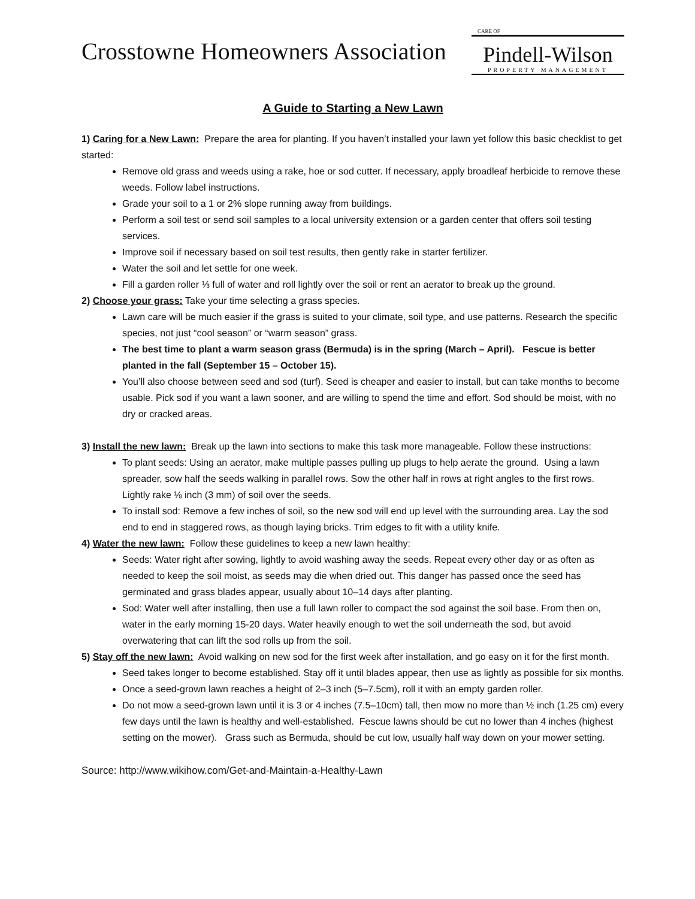Crosstowne Homeowners Association
CARE OF
Pindell-Wilson
PROPERTY MANAGEMENT
A Guide to Starting a New Lawn
1) Caring for a New Lawn: Prepare the area for planting. If you haven’t installed your lawn yet follow this basic checklist to get started:
Remove old grass and weeds using a rake, hoe or sod cutter. If necessary, apply broadleaf herbicide to remove these weeds. Follow label instructions.
Grade your soil to a 1 or 2% slope running away from buildings.
Perform a soil test or send soil samples to a local university extension or a garden center that offers soil testing services.
Improve soil if necessary based on soil test results, then gently rake in starter fertilizer.
Water the soil and let settle for one week.
Fill a garden roller ⅓ full of water and roll lightly over the soil or rent an aerator to break up the ground.
2) Choose your grass: Take your time selecting a grass species.
Lawn care will be much easier if the grass is suited to your climate, soil type, and use patterns. Research the specific species, not just “cool season” or “warm season” grass.
The best time to plant a warm season grass (Bermuda) is in the spring (March – April). Fescue is better planted in the fall (September 15 – October 15).
You’ll also choose between seed and sod (turf). Seed is cheaper and easier to install, but can take months to become usable. Pick sod if you want a lawn sooner, and are willing to spend the time and effort. Sod should be moist, with no dry or cracked areas.
3) Install the new lawn: Break up the lawn into sections to make this task more manageable. Follow these instructions:
To plant seeds: Using an aerator, make multiple passes pulling up plugs to help aerate the ground. Using a lawn spreader, sow half the seeds walking in parallel rows. Sow the other half in rows at right angles to the first rows. Lightly rake ⅛ inch (3 mm) of soil over the seeds.
To install sod: Remove a few inches of soil, so the new sod will end up level with the surrounding area. Lay the sod end to end in staggered rows, as though laying bricks. Trim edges to fit with a utility knife.
4) Water the new lawn: Follow these guidelines to keep a new lawn healthy:
Seeds: Water right after sowing, lightly to avoid washing away the seeds. Repeat every other day or as often as needed to keep the soil moist, as seeds may die when dried out. This danger has passed once the seed has germinated and grass blades appear, usually about 10–14 days after planting.
Sod: Water well after installing, then use a full lawn roller to compact the sod against the soil base. From then on, water in the early morning 15-20 days. Water heavily enough to wet the soil underneath the sod, but avoid overwatering that can lift the sod rolls up from the soil.
5) Stay off the new lawn: Avoid walking on new sod for the first week after installation, and go easy on it for the first month.
Seed takes longer to become established. Stay off it until blades appear, then use as lightly as possible for six months.
Once a seed-grown lawn reaches a height of 2–3 inch (5–7.5cm), roll it with an empty garden roller.
Do not mow a seed-grown lawn until it is 3 or 4 inches (7.5–10cm) tall, then mow no more than ½ inch (1.25 cm) every few days until the lawn is healthy and well-established. Fescue lawns should be cut no lower than 4 inches (highest setting on the mower). Grass such as Bermuda, should be cut low, usually half way down on your mower setting.
Source: http://www.wikihow.com/Get-and-Maintain-a-Healthy-Lawn